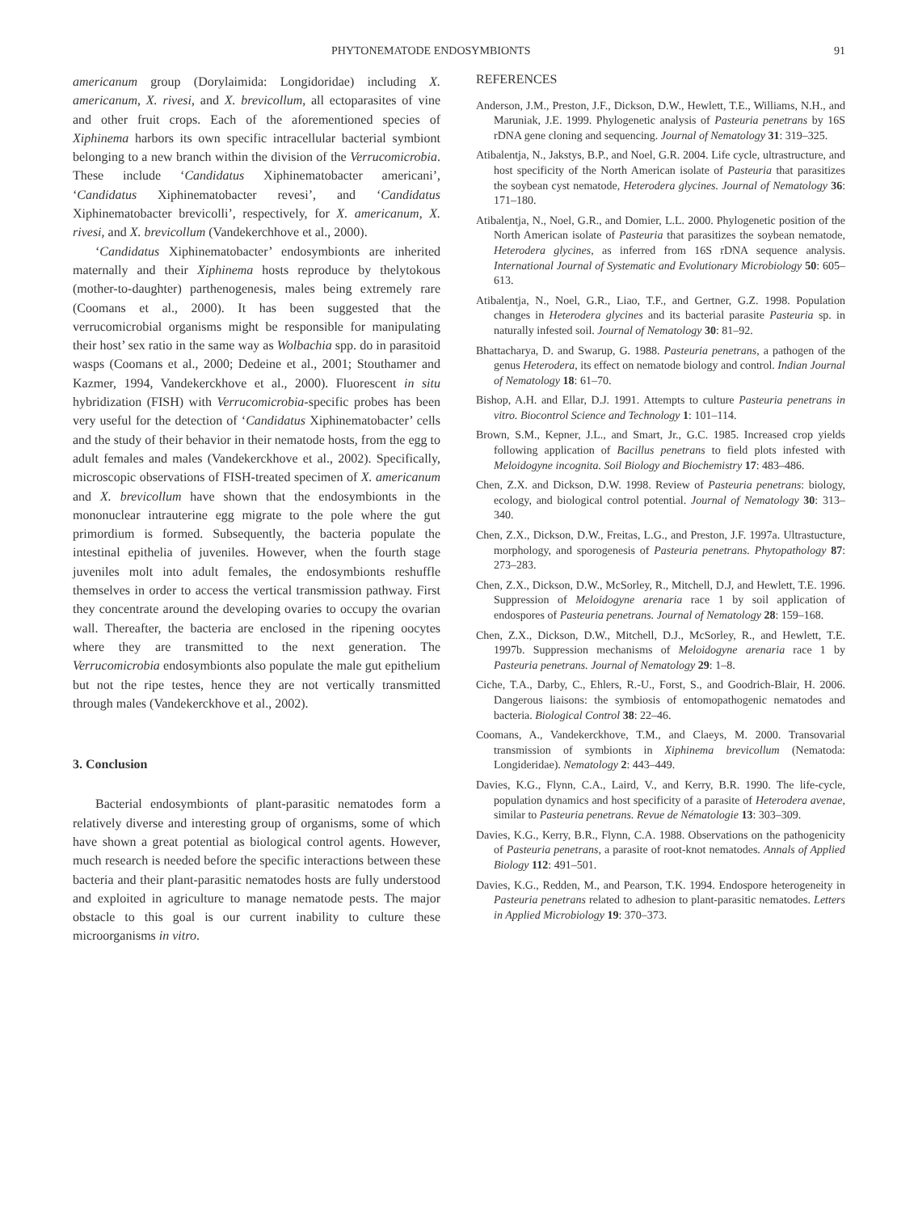PHYTONEMATODE ENDOSYMBIONTS 91
americanum group (Dorylaimida: Longidoridae) including X. americanum, X. rivesi, and X. brevicollum, all ectoparasites of vine and other fruit crops. Each of the aforementioned species of Xiphinema harbors its own specific intracellular bacterial symbiont belonging to a new branch within the division of the Verrucomicrobia. These include ‘Candidatus Xiphinematobacter americani’, ‘Candidatus Xiphinematobacter revesi’, and ‘Candidatus Xiphinematobacter brevicolli’, respectively, for X. americanum, X. rivesi, and X. brevicollum (Vandekerchhove et al., 2000).
‘Candidatus Xiphinematobacter’ endosymbionts are inherited maternally and their Xiphinema hosts reproduce by thelytokous (mother-to-daughter) parthenogenesis, males being extremely rare (Coomans et al., 2000). It has been suggested that the verrucomicrobial organisms might be responsible for manipulating their host’ sex ratio in the same way as Wolbachia spp. do in parasitoid wasps (Coomans et al., 2000; Dedeine et al., 2001; Stouthamer and Kazmer, 1994, Vandekerckhove et al., 2000). Fluorescent in situ hybridization (FISH) with Verrucomicrobia-specific probes has been very useful for the detection of ‘Candidatus Xiphinematobacter’ cells and the study of their behavior in their nematode hosts, from the egg to adult females and males (Vandekerckhove et al., 2002). Specifically, microscopic observations of FISH-treated specimen of X. americanum and X. brevicollum have shown that the endosymbionts in the mononuclear intrauterine egg migrate to the pole where the gut primordium is formed. Subsequently, the bacteria populate the intestinal epithelia of juveniles. However, when the fourth stage juveniles molt into adult females, the endosymbionts reshuffle themselves in order to access the vertical transmission pathway. First they concentrate around the developing ovaries to occupy the ovarian wall. Thereafter, the bacteria are enclosed in the ripening oocytes where they are transmitted to the next generation. The Verrucomicrobia endosymbionts also populate the male gut epithelium but not the ripe testes, hence they are not vertically transmitted through males (Vandekerckhove et al., 2002).
3. Conclusion
Bacterial endosymbionts of plant-parasitic nematodes form a relatively diverse and interesting group of organisms, some of which have shown a great potential as biological control agents. However, much research is needed before the specific interactions between these bacteria and their plant-parasitic nematodes hosts are fully understood and exploited in agriculture to manage nematode pests. The major obstacle to this goal is our current inability to culture these microorganisms in vitro.
REFERENCES
Anderson, J.M., Preston, J.F., Dickson, D.W., Hewlett, T.E., Williams, N.H., and Maruniak, J.E. 1999. Phylogenetic analysis of Pasteuria penetrans by 16S rDNA gene cloning and sequencing. Journal of Nematology 31: 319–325.
Atibalentja, N., Jakstys, B.P., and Noel, G.R. 2004. Life cycle, ultrastructure, and host specificity of the North American isolate of Pasteuria that parasitizes the soybean cyst nematode, Heterodera glycines. Journal of Nematology 36: 171–180.
Atibalentja, N., Noel, G.R., and Domier, L.L. 2000. Phylogenetic position of the North American isolate of Pasteuria that parasitizes the soybean nematode, Heterodera glycines, as inferred from 16S rDNA sequence analysis. International Journal of Systematic and Evolutionary Microbiology 50: 605–613.
Atibalentja, N., Noel, G.R., Liao, T.F., and Gertner, G.Z. 1998. Population changes in Heterodera glycines and its bacterial parasite Pasteuria sp. in naturally infested soil. Journal of Nematology 30: 81–92.
Bhattacharya, D. and Swarup, G. 1988. Pasteuria penetrans, a pathogen of the genus Heterodera, its effect on nematode biology and control. Indian Journal of Nematology 18: 61–70.
Bishop, A.H. and Ellar, D.J. 1991. Attempts to culture Pasteuria penetrans in vitro. Biocontrol Science and Technology 1: 101–114.
Brown, S.M., Kepner, J.L., and Smart, Jr., G.C. 1985. Increased crop yields following application of Bacillus penetrans to field plots infested with Meloidogyne incognita. Soil Biology and Biochemistry 17: 483–486.
Chen, Z.X. and Dickson, D.W. 1998. Review of Pasteuria penetrans: biology, ecology, and biological control potential. Journal of Nematology 30: 313–340.
Chen, Z.X., Dickson, D.W., Freitas, L.G., and Preston, J.F. 1997a. Ultrastucture, morphology, and sporogenesis of Pasteuria penetrans. Phytopathology 87: 273–283.
Chen, Z.X., Dickson, D.W., McSorley, R., Mitchell, D.J, and Hewlett, T.E. 1996. Suppression of Meloidogyne arenaria race 1 by soil application of endospores of Pasteuria penetrans. Journal of Nematology 28: 159–168.
Chen, Z.X., Dickson, D.W., Mitchell, D.J., McSorley, R., and Hewlett, T.E. 1997b. Suppression mechanisms of Meloidogyne arenaria race 1 by Pasteuria penetrans. Journal of Nematology 29: 1–8.
Ciche, T.A., Darby, C., Ehlers, R.-U., Forst, S., and Goodrich-Blair, H. 2006. Dangerous liaisons: the symbiosis of entomopathogenic nematodes and bacteria. Biological Control 38: 22–46.
Coomans, A., Vandekerckhove, T.M., and Claeys, M. 2000. Transovarial transmission of symbionts in Xiphinema brevicollum (Nematoda: Longideridae). Nematology 2: 443–449.
Davies, K.G., Flynn, C.A., Laird, V., and Kerry, B.R. 1990. The life-cycle, population dynamics and host specificity of a parasite of Heterodera avenae, similar to Pasteuria penetrans. Revue de Nématologie 13: 303–309.
Davies, K.G., Kerry, B.R., Flynn, C.A. 1988. Observations on the pathogenicity of Pasteuria penetrans, a parasite of root-knot nematodes. Annals of Applied Biology 112: 491–501.
Davies, K.G., Redden, M., and Pearson, T.K. 1994. Endospore heterogeneity in Pasteuria penetrans related to adhesion to plant-parasitic nematodes. Letters in Applied Microbiology 19: 370–373.